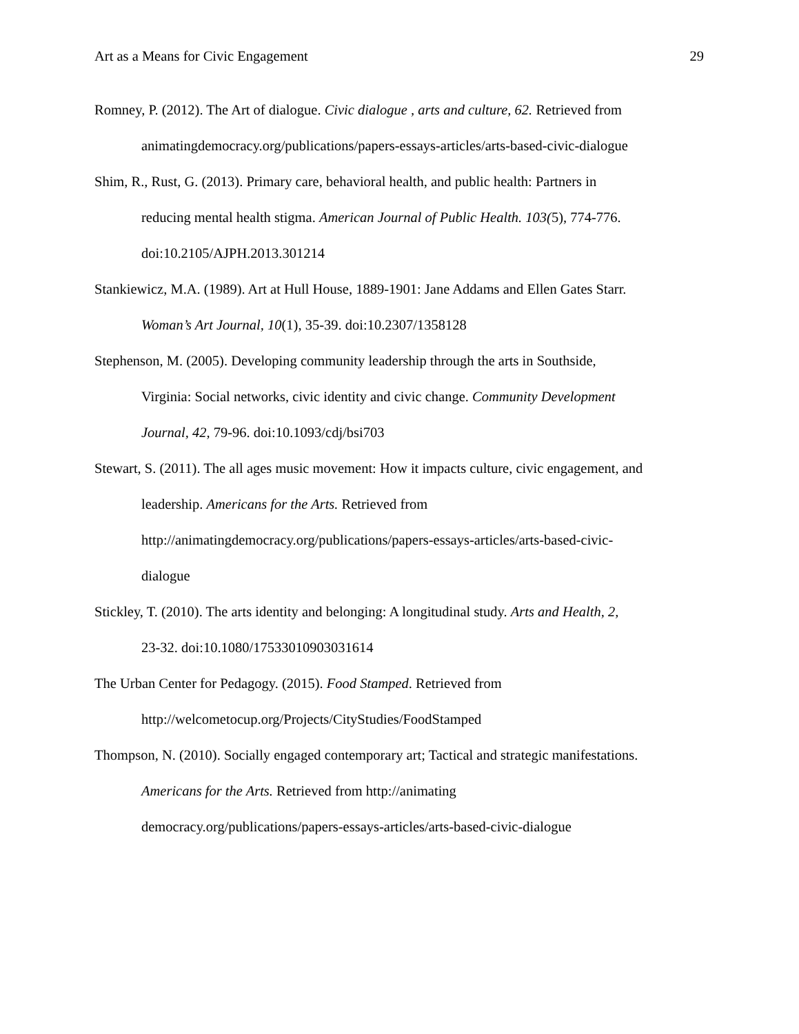Art as a Means for Civic Engagement 29
Romney, P. (2012). The Art of dialogue. Civic dialogue , arts and culture, 62. Retrieved from animatingdemocracy.org/publications/papers-essays-articles/arts-based-civic-dialogue
Shim, R., Rust, G. (2013). Primary care, behavioral health, and public health: Partners in
reducing mental health stigma. American Journal of Public Health. 103(5), 774-776.
doi:10.2105/AJPH.2013.301214
Stankiewicz, M.A. (1989). Art at Hull House, 1889-1901: Jane Addams and Ellen Gates Starr.
Woman’s Art Journal, 10(1), 35-39. doi:10.2307/1358128
Stephenson, M. (2005). Developing community leadership through the arts in Southside,
Virginia: Social networks, civic identity and civic change. Community Development
Journal, 42, 79-96. doi:10.1093/cdj/bsi703
Stewart, S. (2011). The all ages music movement: How it impacts culture, civic engagement, and
leadership. Americans for the Arts. Retrieved from
http://animatingdemocracy.org/publications/papers-essays-articles/arts-based-civic-
dialogue
Stickley, T. (2010). The arts identity and belonging: A longitudinal study. Arts and Health, 2,
23-32. doi:10.1080/17533010903031614
The Urban Center for Pedagogy. (2015). Food Stamped. Retrieved from
http://welcometocup.org/Projects/CityStudies/FoodStamped
Thompson, N. (2010). Socially engaged contemporary art; Tactical and strategic manifestations.
Americans for the Arts. Retrieved from http://animating
democracy.org/publications/papers-essays-articles/arts-based-civic-dialogue